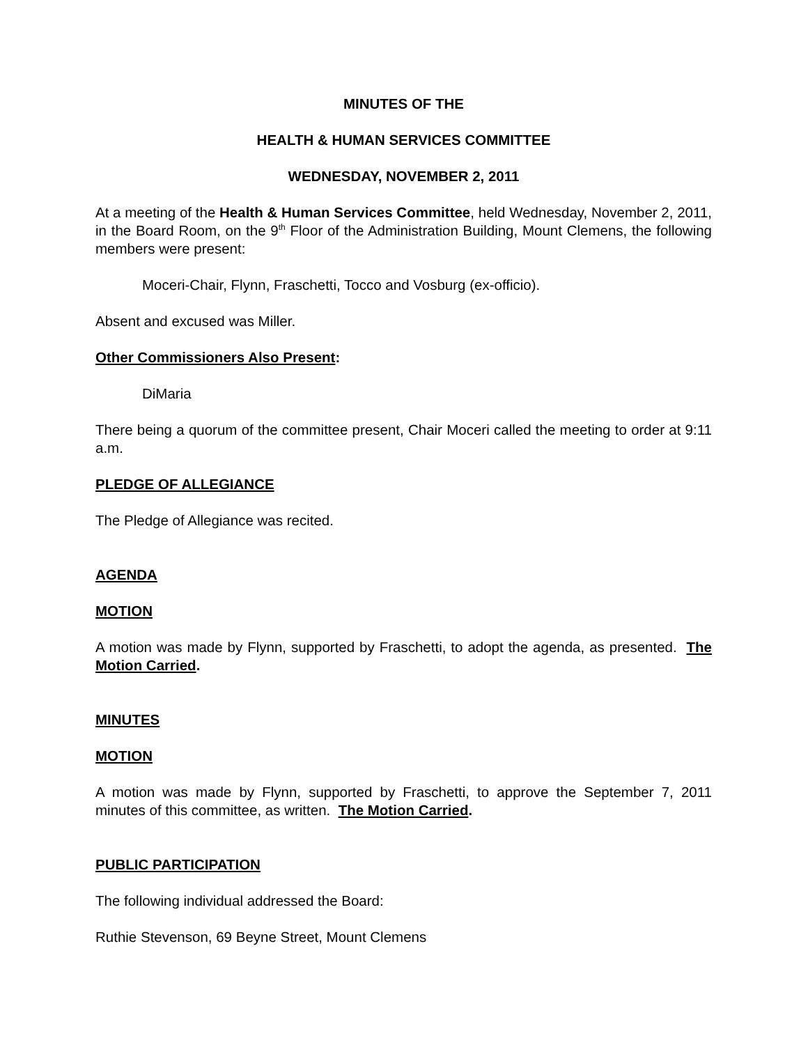MINUTES OF THE
HEALTH & HUMAN SERVICES COMMITTEE
WEDNESDAY, NOVEMBER 2, 2011
At a meeting of the Health & Human Services Committee, held Wednesday, November 2, 2011, in the Board Room, on the 9<sup>th</sup> Floor of the Administration Building, Mount Clemens, the following members were present:
Moceri-Chair, Flynn, Fraschetti, Tocco and Vosburg (ex-officio).
Absent and excused was Miller.
Other Commissioners Also Present:
DiMaria
There being a quorum of the committee present, Chair Moceri called the meeting to order at 9:11 a.m.
PLEDGE OF ALLEGIANCE
The Pledge of Allegiance was recited.
AGENDA
MOTION
A motion was made by Flynn, supported by Fraschetti, to adopt the agenda, as presented. The Motion Carried.
MINUTES
MOTION
A motion was made by Flynn, supported by Fraschetti, to approve the September 7, 2011 minutes of this committee, as written. The Motion Carried.
PUBLIC PARTICIPATION
The following individual addressed the Board:
Ruthie Stevenson, 69 Beyne Street, Mount Clemens